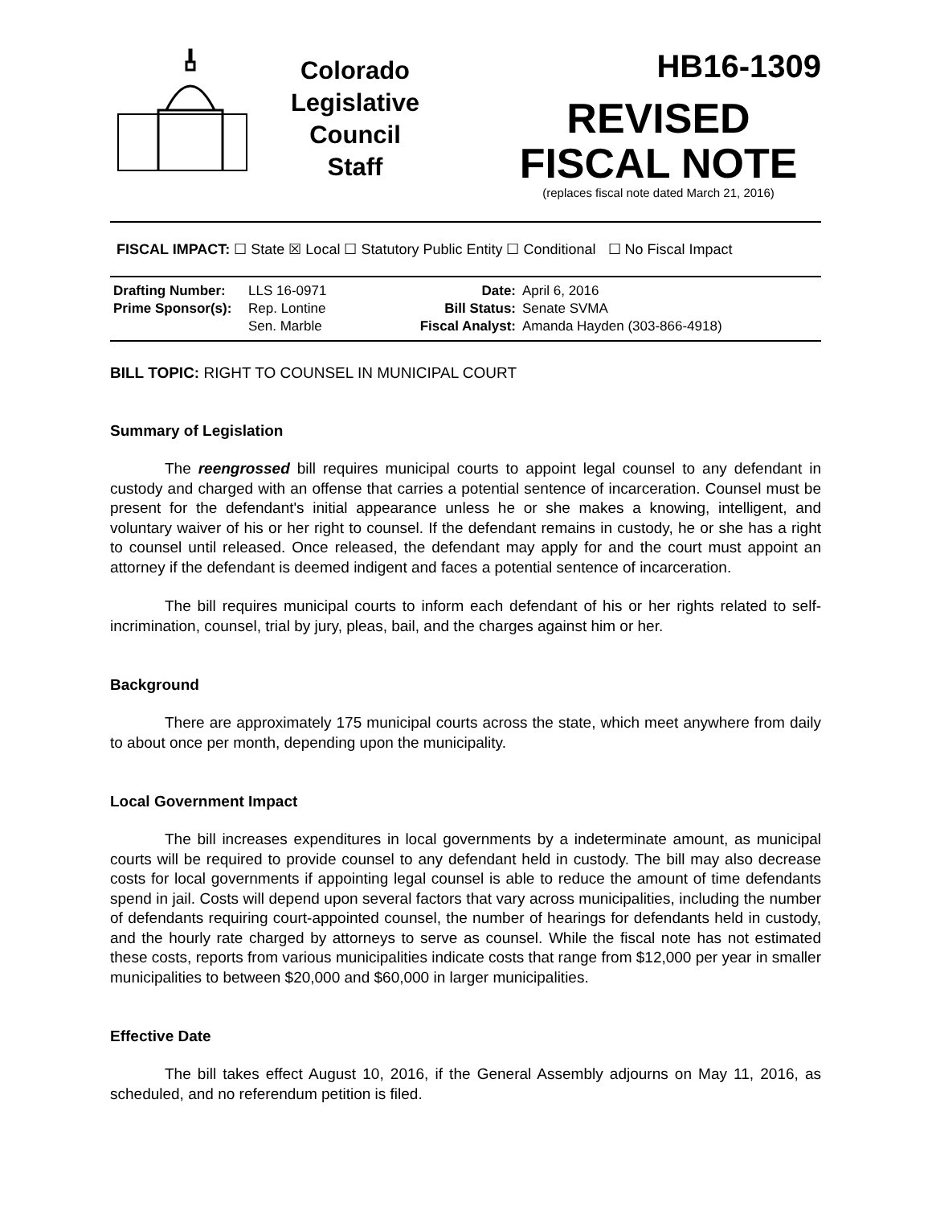Colorado
Legislative
Council
Staff
HB16-1309
REVISED
FISCAL NOTE
(replaces fiscal note dated March 21, 2016)
FISCAL IMPACT: ☐ State ☒ Local ☐ Statutory Public Entity ☐ Conditional ☐ No Fiscal Impact
| Drafting Number: | LLS 16-0971 | Date: | April 6, 2016 |
| Prime Sponsor(s): | Rep. Lontine Sen. Marble | Bill Status: Fiscal Analyst: | Senate SVMA Amanda Hayden (303-866-4918) |
BILL TOPIC: RIGHT TO COUNSEL IN MUNICIPAL COURT
Summary of Legislation
The reengrossed bill requires municipal courts to appoint legal counsel to any defendant in custody and charged with an offense that carries a potential sentence of incarceration. Counsel must be present for the defendant's initial appearance unless he or she makes a knowing, intelligent, and voluntary waiver of his or her right to counsel. If the defendant remains in custody, he or she has a right to counsel until released. Once released, the defendant may apply for and the court must appoint an attorney if the defendant is deemed indigent and faces a potential sentence of incarceration.
The bill requires municipal courts to inform each defendant of his or her rights related to self-incrimination, counsel, trial by jury, pleas, bail, and the charges against him or her.
Background
There are approximately 175 municipal courts across the state, which meet anywhere from daily to about once per month, depending upon the municipality.
Local Government Impact
The bill increases expenditures in local governments by a indeterminate amount, as municipal courts will be required to provide counsel to any defendant held in custody. The bill may also decrease costs for local governments if appointing legal counsel is able to reduce the amount of time defendants spend in jail. Costs will depend upon several factors that vary across municipalities, including the number of defendants requiring court-appointed counsel, the number of hearings for defendants held in custody, and the hourly rate charged by attorneys to serve as counsel. While the fiscal note has not estimated these costs, reports from various municipalities indicate costs that range from $12,000 per year in smaller municipalities to between $20,000 and $60,000 in larger municipalities.
Effective Date
The bill takes effect August 10, 2016, if the General Assembly adjourns on May 11, 2016, as scheduled, and no referendum petition is filed.